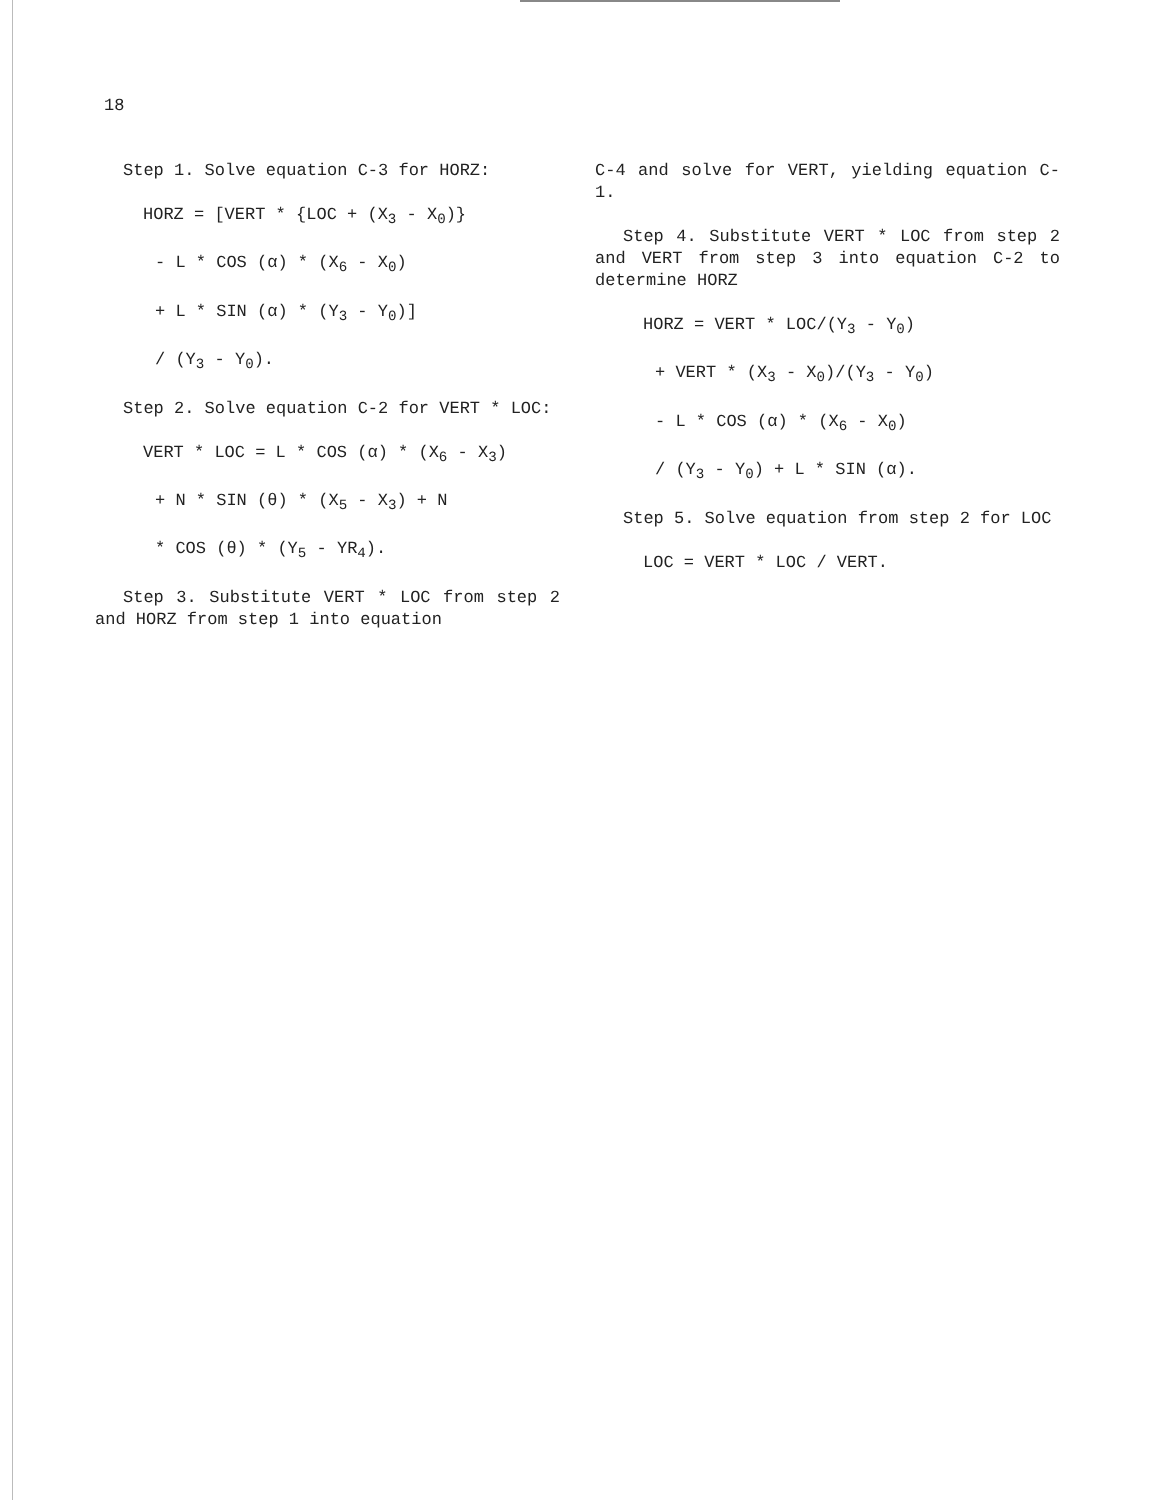18
Step 1. Solve equation C-3 for HORZ:
HORZ = [VERT * {LOC + (X<sub>3</sub> - X<sub>0</sub>)}
- L * COS (α) * (X<sub>6</sub> - X<sub>0</sub>)
+ L * SIN (α) * (Y<sub>3</sub> - Y<sub>0</sub>)]
/ (Y<sub>3</sub> - Y<sub>0</sub>).
Step 2. Solve equation C-2 for VERT * LOC:
VERT * LOC = L * COS (α) * (X<sub>6</sub> - X<sub>3</sub>)
+ N * SIN (θ) * (X<sub>5</sub> - X<sub>3</sub>) + N
* COS (θ) * (Y<sub>5</sub> - YR<sub>4</sub>).
Step 3. Substitute VERT * LOC from step 2 and HORZ from step 1 into equation
C-4 and solve for VERT, yielding equation C-1.
Step 4. Substitute VERT * LOC from step 2 and VERT from step 3 into equation C-2 to determine HORZ
HORZ = VERT * LOC/(Y<sub>3</sub> - Y<sub>0</sub>)
+ VERT * (X<sub>3</sub> - X<sub>0</sub>)/(Y<sub>3</sub> - Y<sub>0</sub>)
- L * COS (α) * (X<sub>6</sub> - X<sub>0</sub>)
/ (Y<sub>3</sub> - Y<sub>0</sub>) + L * SIN (α).
Step 5. Solve equation from step 2 for LOC
LOC = VERT * LOC / VERT.